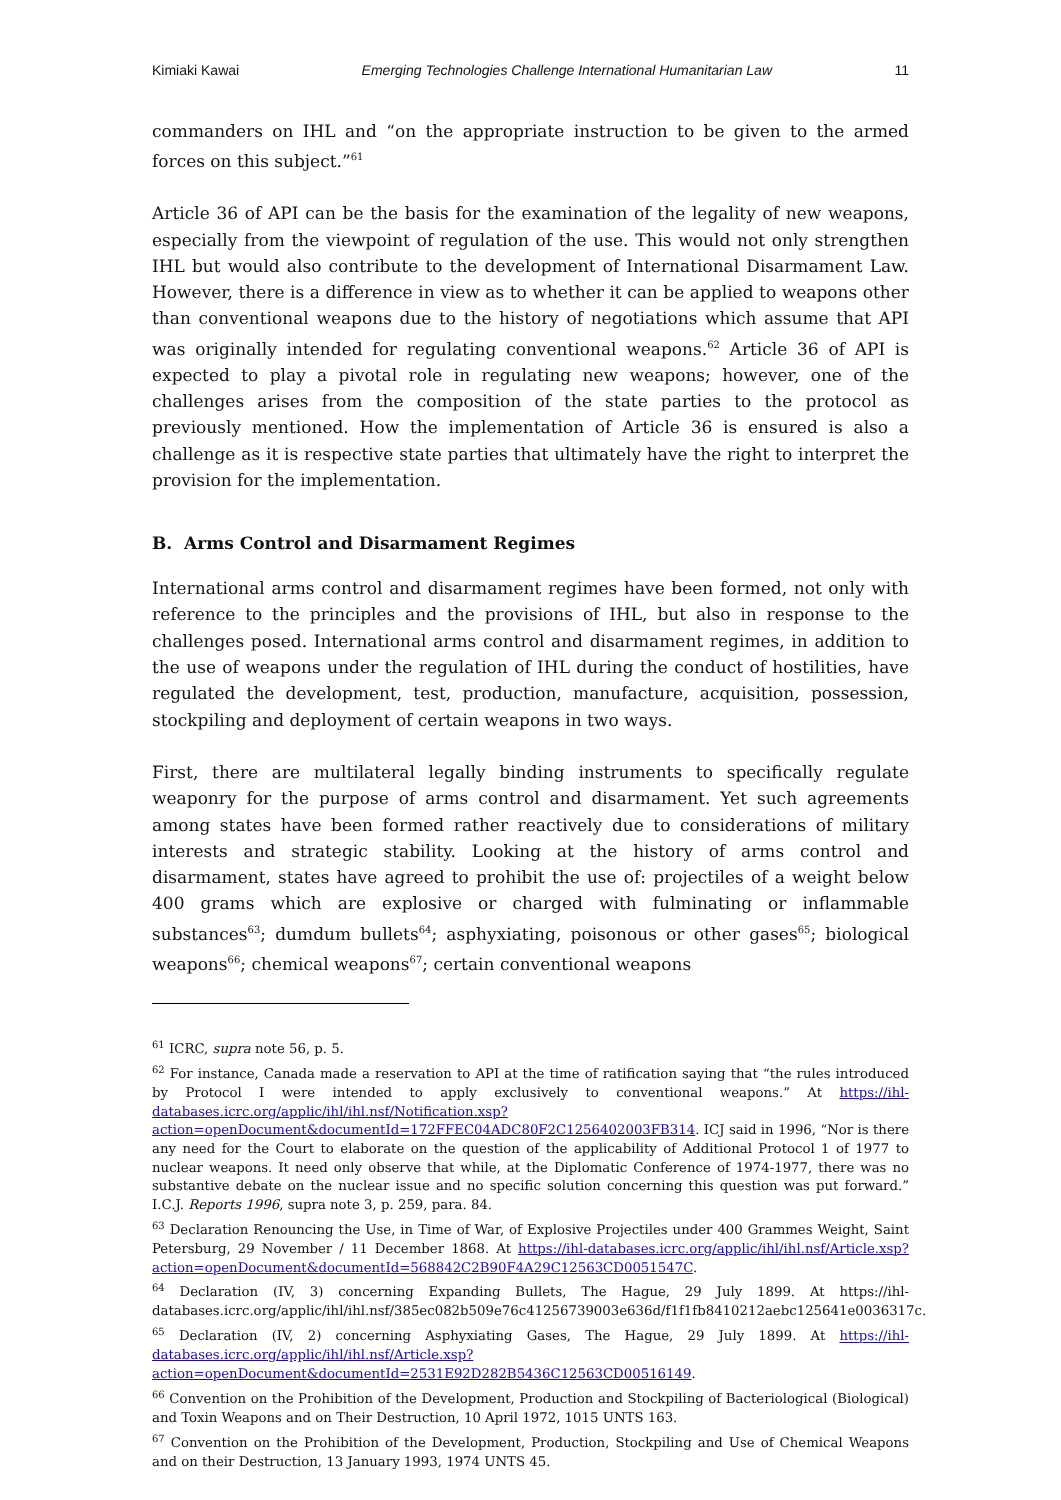Kimiaki Kawai Emerging Technologies Challenge International Humanitarian Law 11
commanders on IHL and “on the appropriate instruction to be given to the armed forces on this subject.”<sup>61</sup>
Article 36 of API can be the basis for the examination of the legality of new weapons, especially from the viewpoint of regulation of the use. This would not only strengthen IHL but would also contribute to the development of International Disarmament Law. However, there is a difference in view as to whether it can be applied to weapons other than conventional weapons due to the history of negotiations which assume that API was originally intended for regulating conventional weapons.<sup>62</sup> Article 36 of API is expected to play a pivotal role in regulating new weapons; however, one of the challenges arises from the composition of the state parties to the protocol as previously mentioned. How the implementation of Article 36 is ensured is also a challenge as it is respective state parties that ultimately have the right to interpret the provision for the implementation.
B. Arms Control and Disarmament Regimes
International arms control and disarmament regimes have been formed, not only with reference to the principles and the provisions of IHL, but also in response to the challenges posed. International arms control and disarmament regimes, in addition to the use of weapons under the regulation of IHL during the conduct of hostilities, have regulated the development, test, production, manufacture, acquisition, possession, stockpiling and deployment of certain weapons in two ways.
First, there are multilateral legally binding instruments to specifically regulate weaponry for the purpose of arms control and disarmament. Yet such agreements among states have been formed rather reactively due to considerations of military interests and strategic stability. Looking at the history of arms control and disarmament, states have agreed to prohibit the use of: projectiles of a weight below 400 grams which are explosive or charged with fulminating or inflammable substances<sup>63</sup>; dumdum bullets<sup>64</sup>; asphyxiating, poisonous or other gases<sup>65</sup>; biological weapons<sup>66</sup>; chemical weapons<sup>67</sup>; certain conventional weapons
<sup>61</sup> ICRC, supra note 56, p. 5.
<sup>62</sup> For instance, Canada made a reservation to API at the time of ratification saying that “the rules introduced by Protocol I were intended to apply exclusively to conventional weapons.” At https://ihl-databases.icrc.org/applic/ihl/ihl.nsf/Notification.xsp?action=openDocument&documentId=172FFEC04ADC80F2C1256402003FB314. ICJ said in 1996, “Nor is there any need for the Court to elaborate on the question of the applicability of Additional Protocol 1 of 1977 to nuclear weapons. It need only observe that while, at the Diplomatic Conference of 1974-1977, there was no substantive debate on the nuclear issue and no specific solution concerning this question was put forward.” I.C.J. Reports 1996, supra note 3, p. 259, para. 84.
<sup>63</sup> Declaration Renouncing the Use, in Time of War, of Explosive Projectiles under 400 Grammes Weight, Saint Petersburg, 29 November / 11 December 1868. At https://ihl-databases.icrc.org/applic/ihl/ihl.nsf/Article.xsp?action=openDocument&documentId=568842C2B90F4A29C12563CD0051547C.
<sup>64</sup> Declaration (IV, 3) concerning Expanding Bullets, The Hague, 29 July 1899. At https://ihl-databases.icrc.org/applic/ihl/ihl.nsf/385ec082b509e76c41256739003e636d/f1f1fb8410212aebc125641e0036317c.
<sup>65</sup> Declaration (IV, 2) concerning Asphyxiating Gases, The Hague, 29 July 1899. At https://ihl-databases.icrc.org/applic/ihl/ihl.nsf/Article.xsp?action=openDocument&documentId=2531E92D282B5436C12563CD00516149.
<sup>66</sup> Convention on the Prohibition of the Development, Production and Stockpiling of Bacteriological (Biological) and Toxin Weapons and on Their Destruction, 10 April 1972, 1015 UNTS 163.
<sup>67</sup> Convention on the Prohibition of the Development, Production, Stockpiling and Use of Chemical Weapons and on their Destruction, 13 January 1993, 1974 UNTS 45.